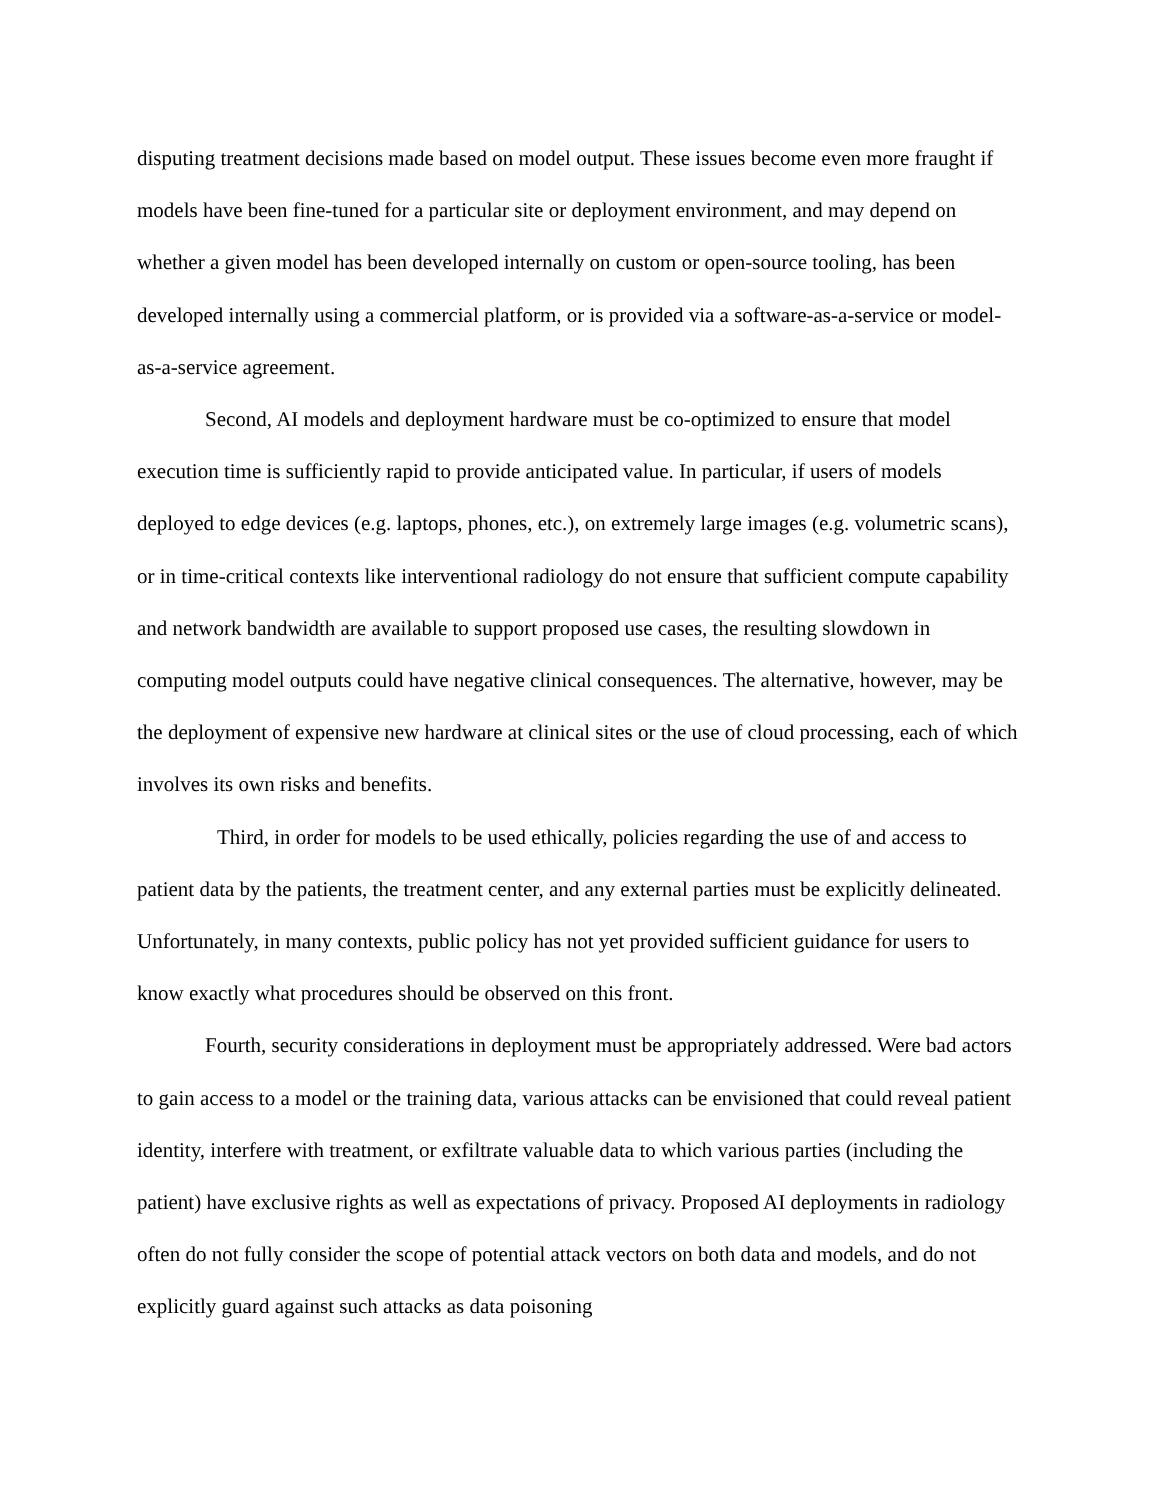disputing treatment decisions made based on model output. These issues become even more fraught if models have been fine-tuned for a particular site or deployment environment, and may depend on whether a given model has been developed internally on custom or open-source tooling, has been developed internally using a commercial platform, or is provided via a software-as-a-service or model-as-a-service agreement.
Second, AI models and deployment hardware must be co-optimized to ensure that model execution time is sufficiently rapid to provide anticipated value. In particular, if users of models deployed to edge devices (e.g. laptops, phones, etc.), on extremely large images (e.g. volumetric scans), or in time-critical contexts like interventional radiology do not ensure that sufficient compute capability and network bandwidth are available to support proposed use cases, the resulting slowdown in computing model outputs could have negative clinical consequences. The alternative, however, may be the deployment of expensive new hardware at clinical sites or the use of cloud processing, each of which involves its own risks and benefits.
Third, in order for models to be used ethically, policies regarding the use of and access to patient data by the patients, the treatment center, and any external parties must be explicitly delineated. Unfortunately, in many contexts, public policy has not yet provided sufficient guidance for users to know exactly what procedures should be observed on this front.
Fourth, security considerations in deployment must be appropriately addressed. Were bad actors to gain access to a model or the training data, various attacks can be envisioned that could reveal patient identity, interfere with treatment, or exfiltrate valuable data to which various parties (including the patient) have exclusive rights as well as expectations of privacy. Proposed AI deployments in radiology often do not fully consider the scope of potential attack vectors on both data and models, and do not explicitly guard against such attacks as data poisoning